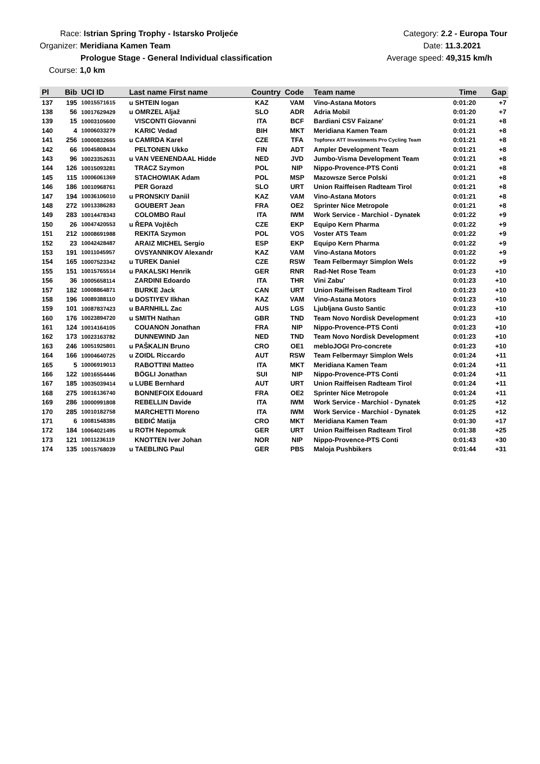Race: Istrian Spring Trophy - Istarsko Proljeće
Organizer: Meridiana Kamen Team
Prologue Stage - General Individual classification
Course: 1,0 km
Category: 2.2 - Europa Tour
Date: 11.3.2021
Average speed: 49,315 km/h
| Pl | Bib | UCI ID | Last name First name | Country | Code | Team name | Time | Gap |
| --- | --- | --- | --- | --- | --- | --- | --- | --- |
| 137 | 195 | 10015571615 | u SHTEIN Iogan | KAZ | VAM | Vino-Astana Motors | 0:01:20 | +7 |
| 138 | 56 | 10017629429 | u OMRZEL Aljaž | SLO | ADR | Adria Mobil | 0:01:20 | +7 |
| 139 | 15 | 10003105600 | VISCONTI Giovanni | ITA | BCF | Bardiani CSV Faizane' | 0:01:21 | +8 |
| 140 | 4 | 10006033279 | KARIC Vedad | BIH | MKT | Meridiana Kamen Team | 0:01:21 | +8 |
| 141 | 256 | 10000832665 | u CAMRDA Karel | CZE | TFA | Topforex ATT Investments Pro Cycling Team | 0:01:21 | +8 |
| 142 | 66 | 10045808434 | PELTONEN Ukko | FIN | ADT | Ampler Development Team | 0:01:21 | +8 |
| 143 | 96 | 10023352631 | u VAN VEENENDAAL Hidde | NED | JVD | Jumbo-Visma Development Team | 0:01:21 | +8 |
| 144 | 126 | 10015093281 | TRACZ Szymon | POL | NIP | Nippo-Provence-PTS Conti | 0:01:21 | +8 |
| 145 | 115 | 10006061369 | STACHOWIAK Adam | POL | MSP | Mazowsze Serce Polski | 0:01:21 | +8 |
| 146 | 186 | 10010968761 | PER Gorazd | SLO | URT | Union Raiffeisen Radteam Tirol | 0:01:21 | +8 |
| 147 | 194 | 10036106010 | u PRONSKIY Daniil | KAZ | VAM | Vino-Astana Motors | 0:01:21 | +8 |
| 148 | 272 | 10013386283 | GOUBERT Jean | FRA | OE2 | Sprinter Nice Metropole | 0:01:21 | +8 |
| 149 | 283 | 10014478343 | COLOMBO Raul | ITA | IWM | Work Service - Marchiol - Dynatek | 0:01:22 | +9 |
| 150 | 26 | 10047420553 | u ŘEPA Vojtěch | CZE | EKP | Equipo Kern Pharma | 0:01:22 | +9 |
| 151 | 212 | 10008691988 | REKITA Szymon | POL | VOS | Voster ATS Team | 0:01:22 | +9 |
| 152 | 23 | 10042428487 | ARAIZ MICHEL Sergio | ESP | EKP | Equipo Kern Pharma | 0:01:22 | +9 |
| 153 | 191 | 10011045957 | OVSYANNIKOV Alexandr | KAZ | VAM | Vino-Astana Motors | 0:01:22 | +9 |
| 154 | 165 | 10007523342 | u TUREK Daniel | CZE | RSW | Team Felbermayr Simplon Wels | 0:01:22 | +9 |
| 155 | 151 | 10015765514 | u PAKALSKI Henrik | GER | RNR | Rad-Net Rose Team | 0:01:23 | +10 |
| 156 | 36 | 10005658114 | ZARDINI Edoardo | ITA | THR | Vini Zabu' | 0:01:23 | +10 |
| 157 | 182 | 10008864871 | BURKE Jack | CAN | URT | Union Raiffeisen Radteam Tirol | 0:01:23 | +10 |
| 158 | 196 | 10089388110 | u DOSTIYEV Ilkhan | KAZ | VAM | Vino-Astana Motors | 0:01:23 | +10 |
| 159 | 101 | 10087837423 | u BARNHILL Zac | AUS | LGS | Ljubljana Gusto Santic | 0:01:23 | +10 |
| 160 | 176 | 10023894720 | u SMITH Nathan | GBR | TND | Team Novo Nordisk Development | 0:01:23 | +10 |
| 161 | 124 | 10014164105 | COUANON Jonathan | FRA | NIP | Nippo-Provence-PTS Conti | 0:01:23 | +10 |
| 162 | 173 | 10023163782 | DUNNEWIND Jan | NED | TND | Team Novo Nordisk Development | 0:01:23 | +10 |
| 163 | 246 | 10051925801 | u PAŠKALIN Bruno | CRO | OE1 | mebloJOGI Pro-concrete | 0:01:23 | +10 |
| 164 | 166 | 10004640725 | u ZOIDL Riccardo | AUT | RSW | Team Felbermayr Simplon Wels | 0:01:24 | +11 |
| 165 | 5 | 10006919013 | RABOTTINI Matteo | ITA | MKT | Meridiana Kamen Team | 0:01:24 | +11 |
| 166 | 122 | 10016554446 | BÖGLI Jonathan | SUI | NIP | Nippo-Provence-PTS Conti | 0:01:24 | +11 |
| 167 | 185 | 10035039414 | u LUBE Bernhard | AUT | URT | Union Raiffeisen Radteam Tirol | 0:01:24 | +11 |
| 168 | 275 | 10016136740 | BONNEFOIX Edouard | FRA | OE2 | Sprinter Nice Metropole | 0:01:24 | +11 |
| 169 | 286 | 10000991808 | REBELLIN Davide | ITA | IWM | Work Service - Marchiol - Dynatek | 0:01:25 | +12 |
| 170 | 285 | 10010182758 | MARCHETTI Moreno | ITA | IWM | Work Service - Marchiol - Dynatek | 0:01:25 | +12 |
| 171 | 6 | 10081548385 | BEĐIĆ Matija | CRO | MKT | Meridiana Kamen Team | 0:01:30 | +17 |
| 172 | 184 | 10064021495 | u ROTH Nepomuk | GER | URT | Union Raiffeisen Radteam Tirol | 0:01:38 | +25 |
| 173 | 121 | 10011236119 | KNOTTEN Iver Johan | NOR | NIP | Nippo-Provence-PTS Conti | 0:01:43 | +30 |
| 174 | 135 | 10015768039 | u TAEBLING Paul | GER | PBS | Maloja Pushbikers | 0:01:44 | +31 |